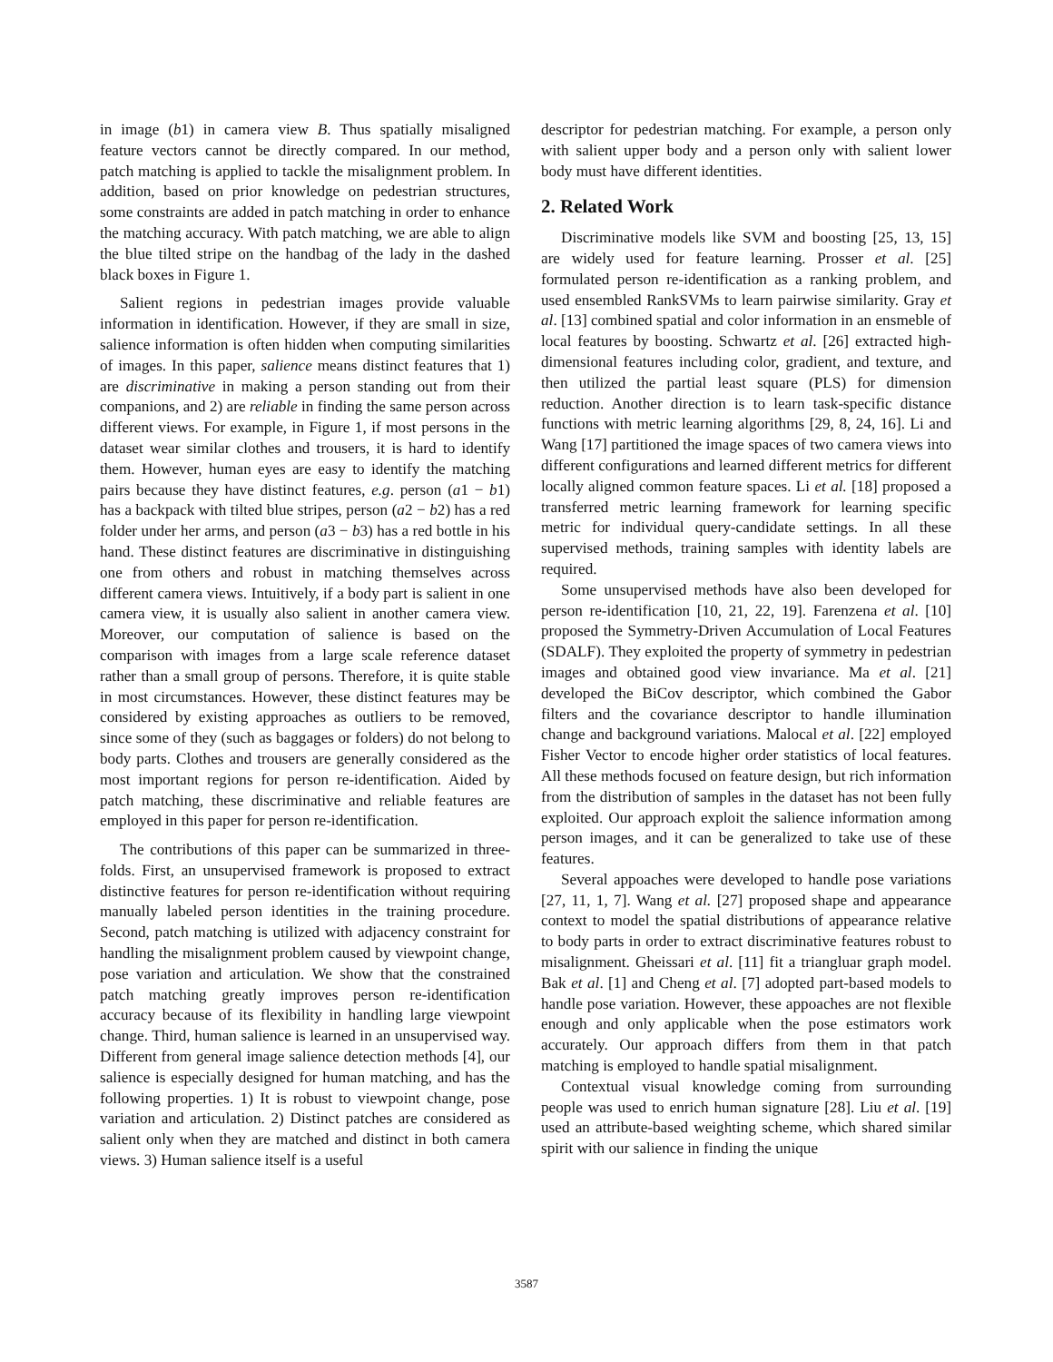in image (b1) in camera view B. Thus spatially misaligned feature vectors cannot be directly compared. In our method, patch matching is applied to tackle the misalignment problem. In addition, based on prior knowledge on pedestrian structures, some constraints are added in patch matching in order to enhance the matching accuracy. With patch matching, we are able to align the blue tilted stripe on the handbag of the lady in the dashed black boxes in Figure 1.
Salient regions in pedestrian images provide valuable information in identification. However, if they are small in size, salience information is often hidden when computing similarities of images. In this paper, salience means distinct features that 1) are discriminative in making a person standing out from their companions, and 2) are reliable in finding the same person across different views. For example, in Figure 1, if most persons in the dataset wear similar clothes and trousers, it is hard to identify them. However, human eyes are easy to identify the matching pairs because they have distinct features, e.g. person (a1 − b1) has a backpack with tilted blue stripes, person (a2 − b2) has a red folder under her arms, and person (a3 − b3) has a red bottle in his hand. These distinct features are discriminative in distinguishing one from others and robust in matching themselves across different camera views. Intuitively, if a body part is salient in one camera view, it is usually also salient in another camera view. Moreover, our computation of salience is based on the comparison with images from a large scale reference dataset rather than a small group of persons. Therefore, it is quite stable in most circumstances. However, these distinct features may be considered by existing approaches as outliers to be removed, since some of they (such as baggages or folders) do not belong to body parts. Clothes and trousers are generally considered as the most important regions for person re-identification. Aided by patch matching, these discriminative and reliable features are employed in this paper for person re-identification.
The contributions of this paper can be summarized in three-folds. First, an unsupervised framework is proposed to extract distinctive features for person re-identification without requiring manually labeled person identities in the training procedure. Second, patch matching is utilized with adjacency constraint for handling the misalignment problem caused by viewpoint change, pose variation and articulation. We show that the constrained patch matching greatly improves person re-identification accuracy because of its flexibility in handling large viewpoint change. Third, human salience is learned in an unsupervised way. Different from general image salience detection methods [4], our salience is especially designed for human matching, and has the following properties. 1) It is robust to viewpoint change, pose variation and articulation. 2) Distinct patches are considered as salient only when they are matched and distinct in both camera views. 3) Human salience itself is a useful
descriptor for pedestrian matching. For example, a person only with salient upper body and a person only with salient lower body must have different identities.
2. Related Work
Discriminative models like SVM and boosting [25, 13, 15] are widely used for feature learning. Prosser et al. [25] formulated person re-identification as a ranking problem, and used ensembled RankSVMs to learn pairwise similarity. Gray et al. [13] combined spatial and color information in an ensmeble of local features by boosting. Schwartz et al. [26] extracted high-dimensional features including color, gradient, and texture, and then utilized the partial least square (PLS) for dimension reduction. Another direction is to learn task-specific distance functions with metric learning algorithms [29, 8, 24, 16]. Li and Wang [17] partitioned the image spaces of two camera views into different configurations and learned different metrics for different locally aligned common feature spaces. Li et al. [18] proposed a transferred metric learning framework for learning specific metric for individual query-candidate settings. In all these supervised methods, training samples with identity labels are required.
Some unsupervised methods have also been developed for person re-identification [10, 21, 22, 19]. Farenzena et al. [10] proposed the Symmetry-Driven Accumulation of Local Features (SDALF). They exploited the property of symmetry in pedestrian images and obtained good view invariance. Ma et al. [21] developed the BiCov descriptor, which combined the Gabor filters and the covariance descriptor to handle illumination change and background variations. Malocal et al. [22] employed Fisher Vector to encode higher order statistics of local features. All these methods focused on feature design, but rich information from the distribution of samples in the dataset has not been fully exploited. Our approach exploit the salience information among person images, and it can be generalized to take use of these features.
Several appoaches were developed to handle pose variations [27, 11, 1, 7]. Wang et al. [27] proposed shape and appearance context to model the spatial distributions of appearance relative to body parts in order to extract discriminative features robust to misalignment. Gheissari et al. [11] fit a triangluar graph model. Bak et al. [1] and Cheng et al. [7] adopted part-based models to handle pose variation. However, these appoaches are not flexible enough and only applicable when the pose estimators work accurately. Our approach differs from them in that patch matching is employed to handle spatial misalignment.
Contextual visual knowledge coming from surrounding people was used to enrich human signature [28]. Liu et al. [19] used an attribute-based weighting scheme, which shared similar spirit with our salience in finding the unique
3587